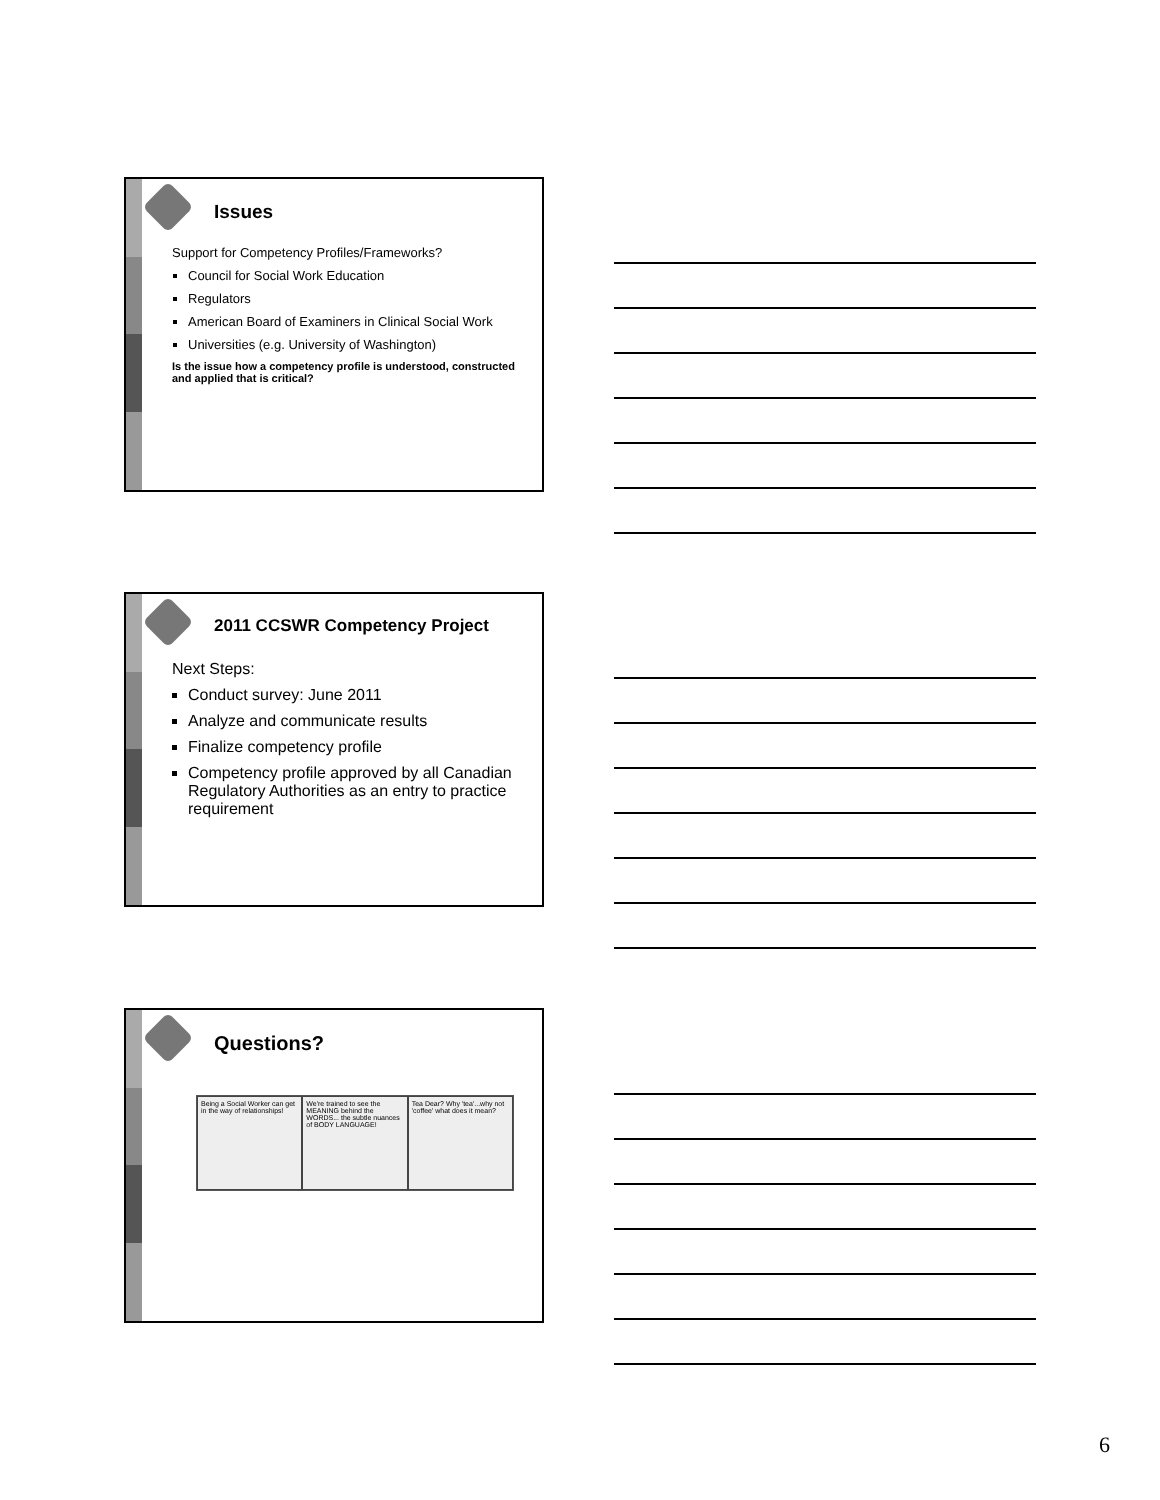Issues
Support for Competency Profiles/Frameworks?
Council for Social Work Education
Regulators
American Board of Examiners in Clinical Social Work
Universities (e.g. University of Washington)
Is the issue how a competency profile is understood, constructed and applied that is critical?
2011 CCSWR Competency Project
Next Steps:
Conduct survey: June 2011
Analyze and communicate results
Finalize competency profile
Competency profile approved by all Canadian Regulatory Authorities as an entry to practice requirement
Questions?
Being a Social Worker can get in the way of relationships!
We're trained to see the MEANING behind the WORDS... the subtle nuances of BODY LANGUAGE!
Tea Dear? Why 'tea'...why not 'coffee' what does it mean?
6